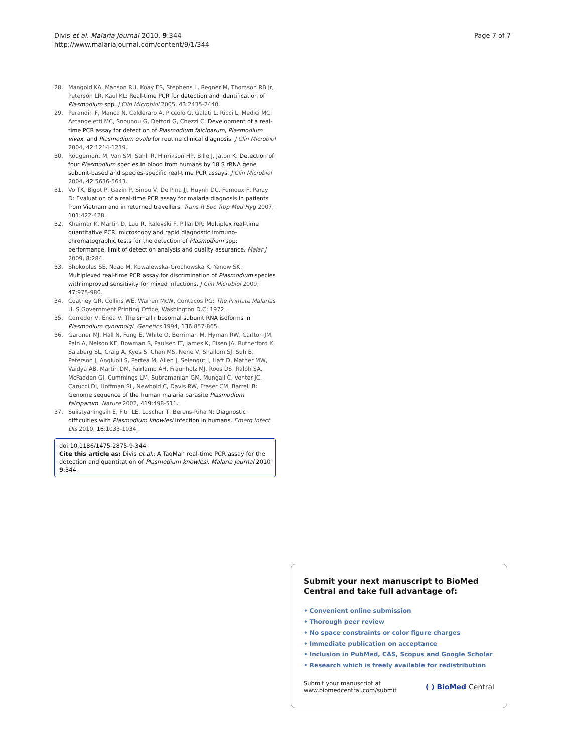Divis et al. Malaria Journal 2010, 9:344
http://www.malariajournal.com/content/9/1/344
Page 7 of 7
28. Mangold KA, Manson RU, Koay ES, Stephens L, Regner M, Thomson RB Jr, Peterson LR, Kaul KL: Real-time PCR for detection and identification of Plasmodium spp. J Clin Microbiol 2005, 43:2435-2440.
29. Perandin F, Manca N, Calderaro A, Piccolo G, Galati L, Ricci L, Medici MC, Arcangeletti MC, Snounou G, Dettori G, Chezzi C: Development of a real-time PCR assay for detection of Plasmodium falciparum, Plasmodium vivax, and Plasmodium ovale for routine clinical diagnosis. J Clin Microbiol 2004, 42:1214-1219.
30. Rougemont M, Van SM, Sahli R, Hinrikson HP, Bille J, Jaton K: Detection of four Plasmodium species in blood from humans by 18 S rRNA gene subunit-based and species-specific real-time PCR assays. J Clin Microbiol 2004, 42:5636-5643.
31. Vo TK, Bigot P, Gazin P, Sinou V, De Pina JJ, Huynh DC, Fumoux F, Parzy D: Evaluation of a real-time PCR assay for malaria diagnosis in patients from Vietnam and in returned travellers. Trans R Soc Trop Med Hyg 2007, 101:422-428.
32. Khairnar K, Martin D, Lau R, Ralevski F, Pillai DR: Multiplex real-time quantitative PCR, microscopy and rapid diagnostic immuno-chromatographic tests for the detection of Plasmodium spp: performance, limit of detection analysis and quality assurance. Malar J 2009, 8:284.
33. Shokoples SE, Ndao M, Kowalewska-Grochowska K, Yanow SK: Multiplexed real-time PCR assay for discrimination of Plasmodium species with improved sensitivity for mixed infections. J Clin Microbiol 2009, 47:975-980.
34. Coatney GR, Collins WE, Warren McW, Contacos PG: The Primate Malarias U. S Government Printing Office, Washington D.C; 1972.
35. Corredor V, Enea V: The small ribosomal subunit RNA isoforms in Plasmodium cynomolgi. Genetics 1994, 136:857-865.
36. Gardner MJ, Hall N, Fung E, White O, Berriman M, Hyman RW, Carlton JM, Pain A, Nelson KE, Bowman S, Paulsen IT, James K, Eisen JA, Rutherford K, Salzberg SL, Craig A, Kyes S, Chan MS, Nene V, Shallom SJ, Suh B, Peterson J, Angiuoli S, Pertea M, Allen J, Selengut J, Haft D, Mather MW, Vaidya AB, Martin DM, Fairlamb AH, Fraunholz MJ, Roos DS, Ralph SA, McFadden GI, Cummings LM, Subramanian GM, Mungall C, Venter JC, Carucci DJ, Hoffman SL, Newbold C, Davis RW, Fraser CM, Barrell B: Genome sequence of the human malaria parasite Plasmodium falciparum. Nature 2002, 419:498-511.
37. Sulistyaningsih E, Fitri LE, Loscher T, Berens-Riha N: Diagnostic difficulties with Plasmodium knowlesi infection in humans. Emerg Infect Dis 2010, 16:1033-1034.
doi:10.1186/1475-2875-9-344
Cite this article as: Divis et al.: A TaqMan real-time PCR assay for the detection and quantitation of Plasmodium knowlesi. Malaria Journal 2010 9:344.
Submit your next manuscript to BioMed Central and take full advantage of:
• Convenient online submission
• Thorough peer review
• No space constraints or color figure charges
• Immediate publication on acceptance
• Inclusion in PubMed, CAS, Scopus and Google Scholar
• Research which is freely available for redistribution
Submit your manuscript at
www.biomedcentral.com/submit ( ) BioMed Central